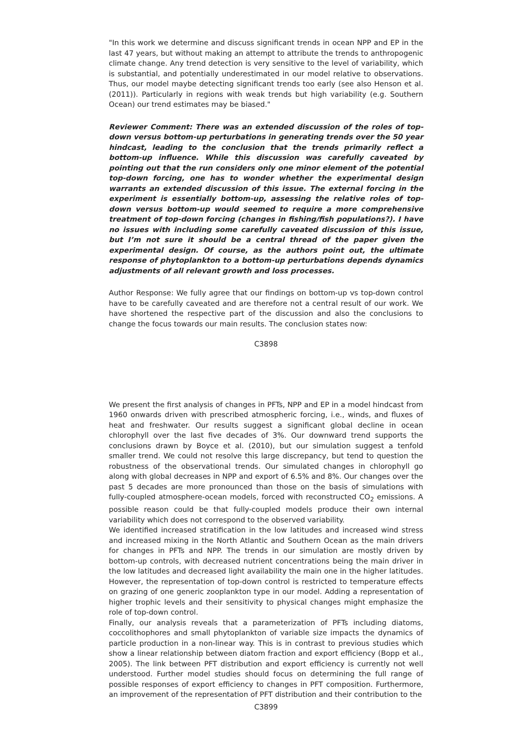"In this work we determine and discuss significant trends in ocean NPP and EP in the last 47 years, but without making an attempt to attribute the trends to anthropogenic climate change. Any trend detection is very sensitive to the level of variability, which is substantial, and potentially underestimated in our model relative to observations. Thus, our model maybe detecting significant trends too early (see also Henson et al. (2011)). Particularly in regions with weak trends but high variability (e.g. Southern Ocean) our trend estimates may be biased."
Reviewer Comment: There was an extended discussion of the roles of top-down versus bottom-up perturbations in generating trends over the 50 year hindcast, leading to the conclusion that the trends primarily reflect a bottom-up influence. While this discussion was carefully caveated by pointing out that the run considers only one minor element of the potential top-down forcing, one has to wonder whether the experimental design warrants an extended discussion of this issue. The external forcing in the experiment is essentially bottom-up, assessing the relative roles of top-down versus bottom-up would seemed to require a more comprehensive treatment of top-down forcing (changes in fishing/fish populations?). I have no issues with including some carefully caveated discussion of this issue, but I’m not sure it should be a central thread of the paper given the experimental design. Of course, as the authors point out, the ultimate response of phytoplankton to a bottom-up perturbations depends dynamics adjustments of all relevant growth and loss processes.
Author Response: We fully agree that our findings on bottom-up vs top-down control have to be carefully caveated and are therefore not a central result of our work. We have shortened the respective part of the discussion and also the conclusions to change the focus towards our main results. The conclusion states now:
C3898
We present the first analysis of changes in PFTs, NPP and EP in a model hindcast from 1960 onwards driven with prescribed atmospheric forcing, i.e., winds, and fluxes of heat and freshwater. Our results suggest a significant global decline in ocean chlorophyll over the last five decades of 3%. Our downward trend supports the conclusions drawn by Boyce et al. (2010), but our simulation suggest a tenfold smaller trend. We could not resolve this large discrepancy, but tend to question the robustness of the observational trends. Our simulated changes in chlorophyll go along with global decreases in NPP and export of 6.5% and 8%. Our changes over the past 5 decades are more pronounced than those on the basis of simulations with fully-coupled atmosphere-ocean models, forced with reconstructed CO<sub>2</sub> emissions. A possible reason could be that fully-coupled models produce their own internal variability which does not correspond to the observed variability.
We identified increased stratification in the low latitudes and increased wind stress and increased mixing in the North Atlantic and Southern Ocean as the main drivers for changes in PFTs and NPP. The trends in our simulation are mostly driven by bottom-up controls, with decreased nutrient concentrations being the main driver in the low latitudes and decreased light availability the main one in the higher latitudes. However, the representation of top-down control is restricted to temperature effects on grazing of one generic zooplankton type in our model. Adding a representation of higher trophic levels and their sensitivity to physical changes might emphasize the role of top-down control.
Finally, our analysis reveals that a parameterization of PFTs including diatoms, coccolithophores and small phytoplankton of variable size impacts the dynamics of particle production in a non-linear way. This is in contrast to previous studies which show a linear relationship between diatom fraction and export efficiency (Bopp et al., 2005). The link between PFT distribution and export efficiency is currently not well understood. Further model studies should focus on determining the full range of possible responses of export efficiency to changes in PFT composition. Furthermore, an improvement of the representation of PFT distribution and their contribution to the
C3899